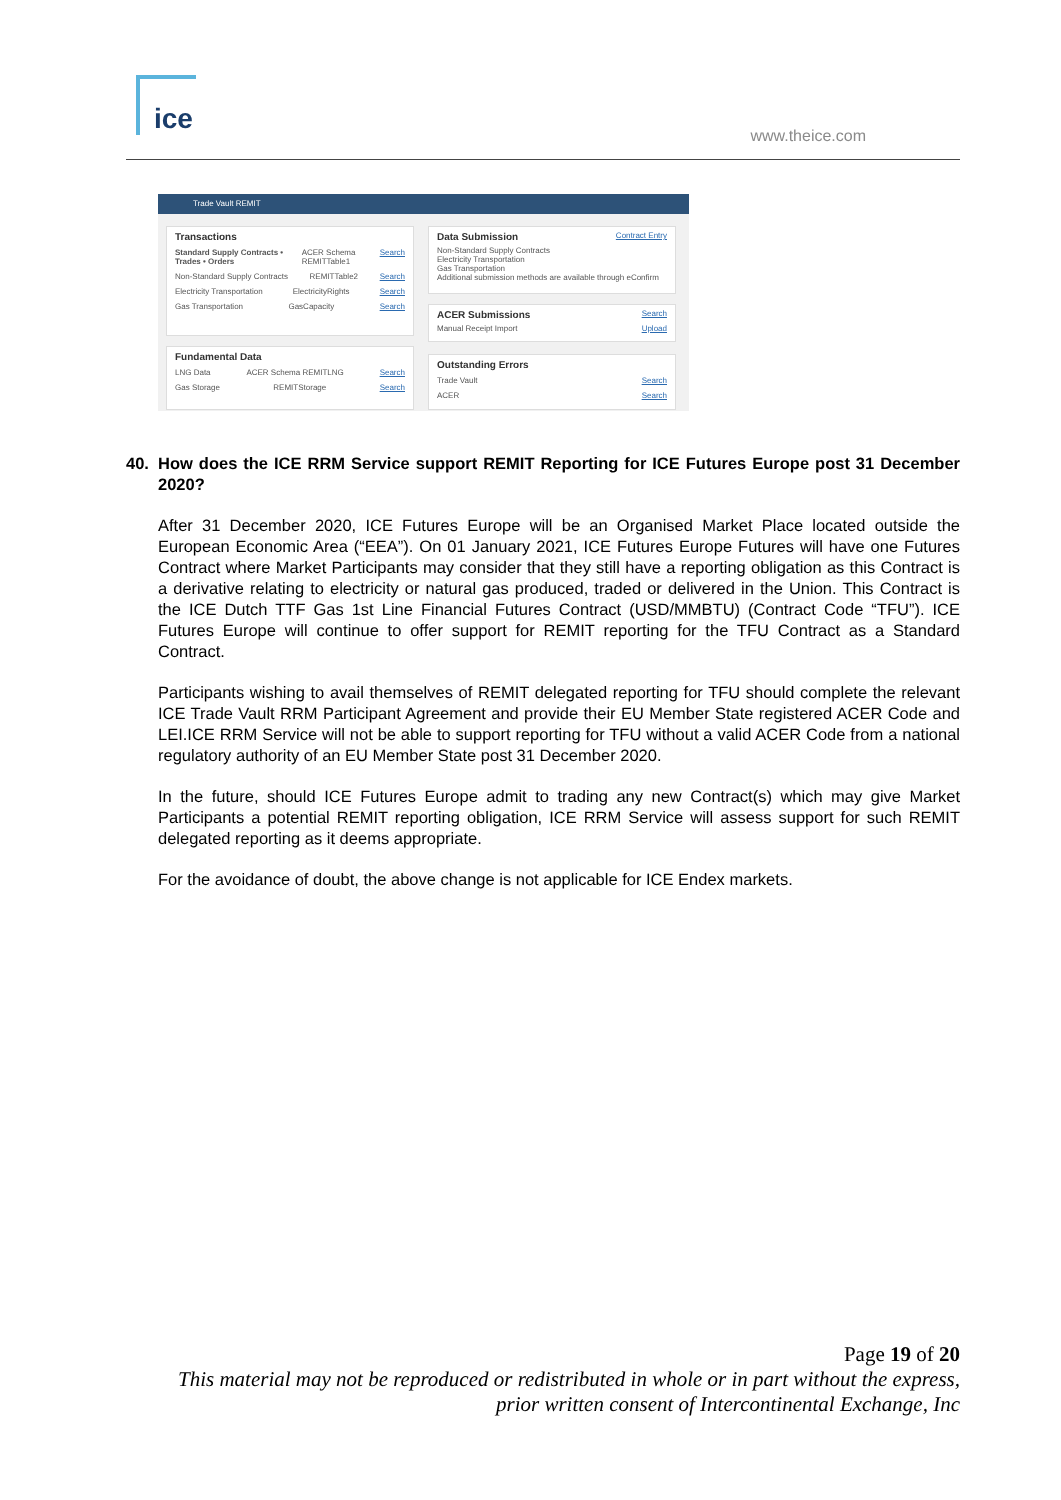ice
www.theice.com
Trade Vault REMIT
Transactions
Standard Supply Contracts • Trades • Orders ACER Schema REMITTable1 Search
Non-Standard Supply Contracts REMITTable2 Search
Electricity Transportation ElectricityRights Search
Gas Transportation GasCapacity Search
Fundamental Data
LNG Data ACER Schema REMITLNG Search
Gas Storage REMITStorage Search
Data Submission
Contract Entry
Non-Standard Supply Contracts
Electricity Transportation
Gas Transportation
Additional submission methods are available through eConfirm
ACER Submissions
Search
Manual Receipt Import Upload
Outstanding Errors
Trade Vault Search
ACER Search
40. How does the ICE RRM Service support REMIT Reporting for ICE Futures Europe post 31 December 2020?
After 31 December 2020, ICE Futures Europe will be an Organised Market Place located outside the European Economic Area (“EEA”). On 01 January 2021, ICE Futures Europe Futures will have one Futures Contract where Market Participants may consider that they still have a reporting obligation as this Contract is a derivative relating to electricity or natural gas produced, traded or delivered in the Union. This Contract is the ICE Dutch TTF Gas 1st Line Financial Futures Contract (USD/MMBTU) (Contract Code “TFU”). ICE Futures Europe will continue to offer support for REMIT reporting for the TFU Contract as a Standard Contract.
Participants wishing to avail themselves of REMIT delegated reporting for TFU should complete the relevant ICE Trade Vault RRM Participant Agreement and provide their EU Member State registered ACER Code and LEI.ICE RRM Service will not be able to support reporting for TFU without a valid ACER Code from a national regulatory authority of an EU Member State post 31 December 2020.
In the future, should ICE Futures Europe admit to trading any new Contract(s) which may give Market Participants a potential REMIT reporting obligation, ICE RRM Service will assess support for such REMIT delegated reporting as it deems appropriate.
For the avoidance of doubt, the above change is not applicable for ICE Endex markets.
Page 19 of 20
This material may not be reproduced or redistributed in whole or in part without the express,
prior written consent of Intercontinental Exchange, Inc